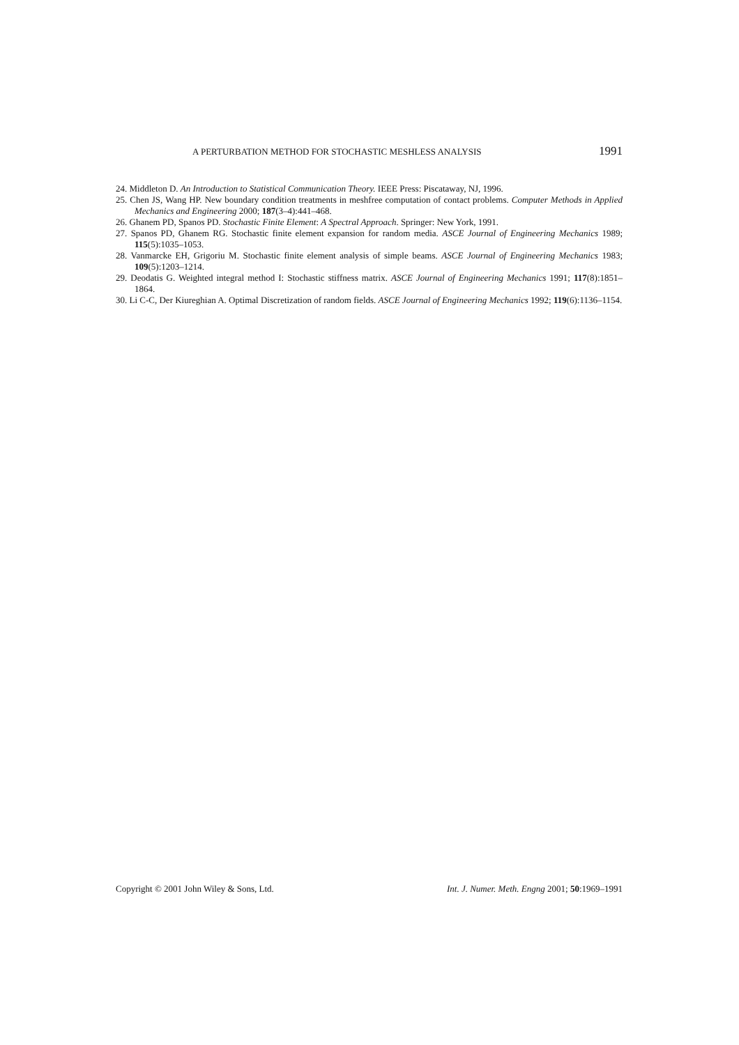A PERTURBATION METHOD FOR STOCHASTIC MESHLESS ANALYSIS 1991
24. Middleton D. An Introduction to Statistical Communication Theory. IEEE Press: Piscataway, NJ, 1996.
25. Chen JS, Wang HP. New boundary condition treatments in meshfree computation of contact problems. Computer Methods in Applied Mechanics and Engineering 2000; 187(3–4):441–468.
26. Ghanem PD, Spanos PD. Stochastic Finite Element: A Spectral Approach. Springer: New York, 1991.
27. Spanos PD, Ghanem RG. Stochastic finite element expansion for random media. ASCE Journal of Engineering Mechanics 1989; 115(5):1035–1053.
28. Vanmarcke EH, Grigoriu M. Stochastic finite element analysis of simple beams. ASCE Journal of Engineering Mechanics 1983; 109(5):1203–1214.
29. Deodatis G. Weighted integral method I: Stochastic stiffness matrix. ASCE Journal of Engineering Mechanics 1991; 117(8):1851–1864.
30. Li C-C, Der Kiureghian A. Optimal Discretization of random fields. ASCE Journal of Engineering Mechanics 1992; 119(6):1136–1154.
Copyright © 2001 John Wiley & Sons, Ltd. Int. J. Numer. Meth. Engng 2001; 50:1969–1991